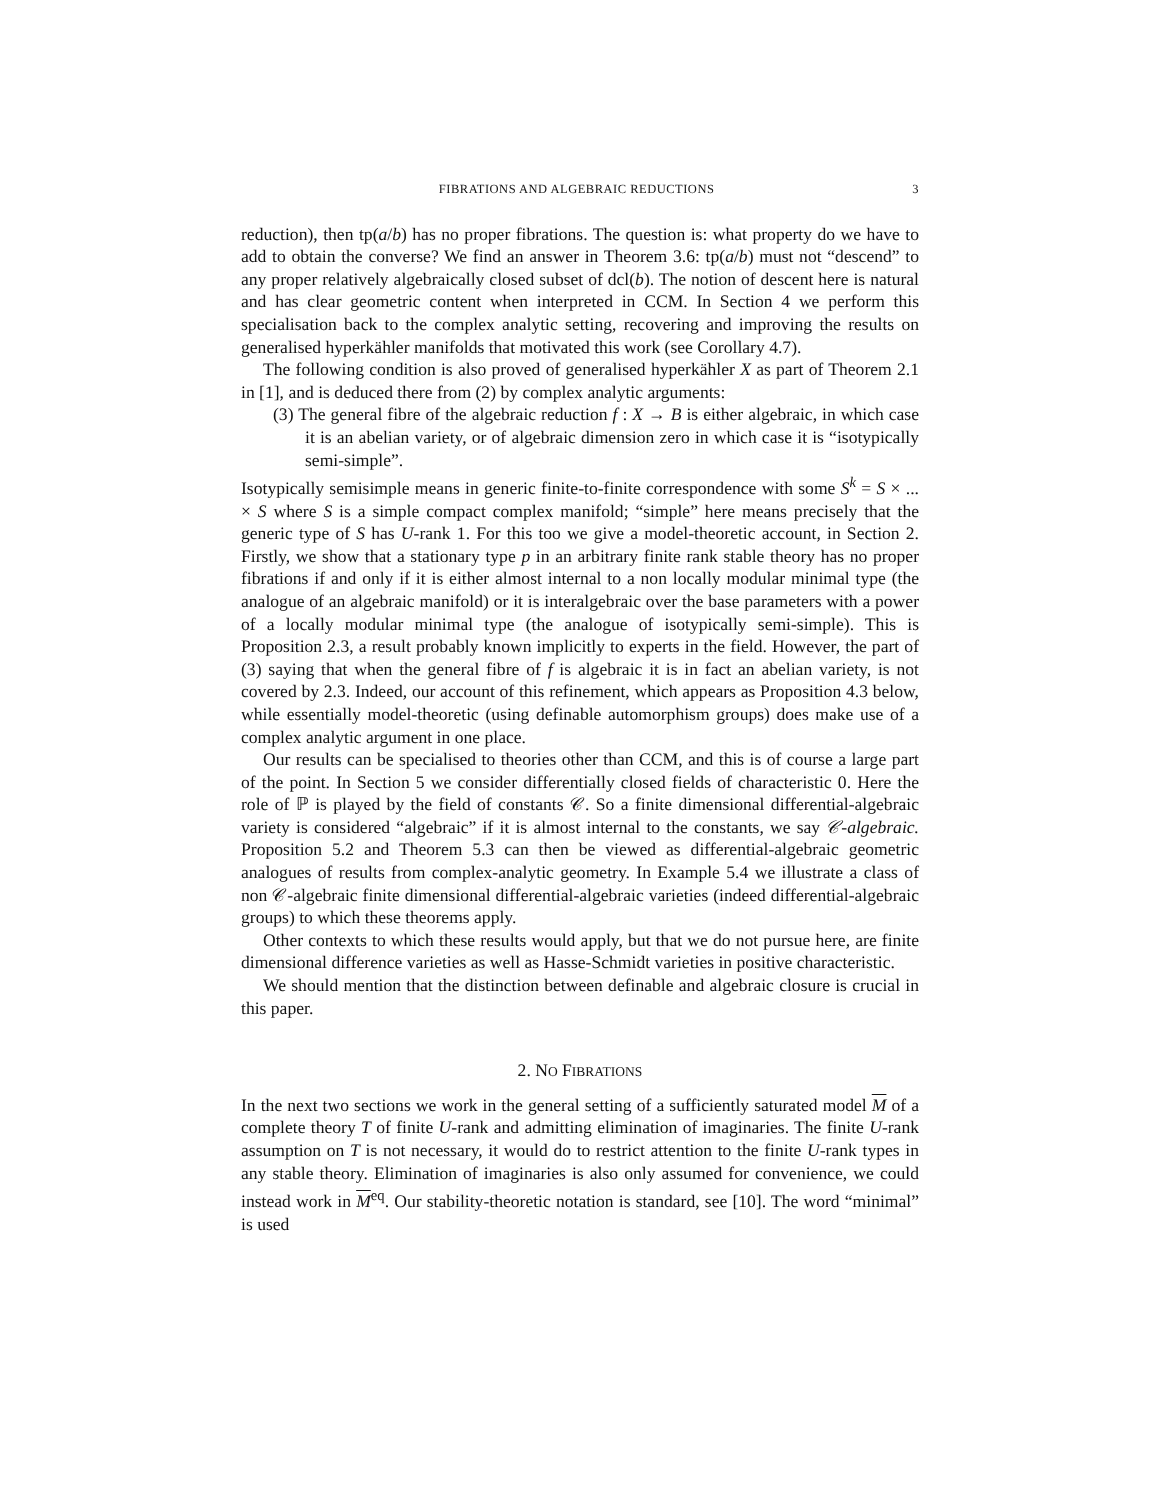FIBRATIONS AND ALGEBRAIC REDUCTIONS 3
reduction), then tp(a/b) has no proper fibrations. The question is: what property do we have to add to obtain the converse? We find an answer in Theorem 3.6: tp(a/b) must not “descend” to any proper relatively algebraically closed subset of dcl(b). The notion of descent here is natural and has clear geometric content when interpreted in CCM. In Section 4 we perform this specialisation back to the complex analytic setting, recovering and improving the results on generalised hyperkähler manifolds that motivated this work (see Corollary 4.7).
The following condition is also proved of generalised hyperkähler X as part of Theorem 2.1 in [1], and is deduced there from (2) by complex analytic arguments:
(3) The general fibre of the algebraic reduction f : X → B is either algebraic, in which case it is an abelian variety, or of algebraic dimension zero in which case it is “isotypically semi-simple”.
Isotypically semisimple means in generic finite-to-finite correspondence with some S<sup>k</sup> = S × ... × S where S is a simple compact complex manifold; “simple” here means precisely that the generic type of S has U-rank 1. For this too we give a model-theoretic account, in Section 2. Firstly, we show that a stationary type p in an arbitrary finite rank stable theory has no proper fibrations if and only if it is either almost internal to a non locally modular minimal type (the analogue of an algebraic manifold) or it is interalgebraic over the base parameters with a power of a locally modular minimal type (the analogue of isotypically semi-simple). This is Proposition 2.3, a result probably known implicitly to experts in the field. However, the part of (3) saying that when the general fibre of f is algebraic it is in fact an abelian variety, is not covered by 2.3. Indeed, our account of this refinement, which appears as Proposition 4.3 below, while essentially model-theoretic (using definable automorphism groups) does make use of a complex analytic argument in one place.
Our results can be specialised to theories other than CCM, and this is of course a large part of the point. In Section 5 we consider differentially closed fields of characteristic 0. Here the role of ℙ is played by the field of constants 𝒞. So a finite dimensional differential-algebraic variety is considered “algebraic” if it is almost internal to the constants, we say 𝒞-algebraic. Proposition 5.2 and Theorem 5.3 can then be viewed as differential-algebraic geometric analogues of results from complex-analytic geometry. In Example 5.4 we illustrate a class of non 𝒞-algebraic finite dimensional differential-algebraic varieties (indeed differential-algebraic groups) to which these theorems apply.
Other contexts to which these results would apply, but that we do not pursue here, are finite dimensional difference varieties as well as Hasse-Schmidt varieties in positive characteristic.
We should mention that the distinction between definable and algebraic closure is crucial in this paper.
2. NO FIBRATIONS
In the next two sections we work in the general setting of a sufficiently saturated model M of a complete theory T of finite U-rank and admitting elimination of imaginaries. The finite U-rank assumption on T is not necessary, it would do to restrict attention to the finite U-rank types in any stable theory. Elimination of imaginaries is also only assumed for convenience, we could instead work in M<sup>eq</sup>. Our stability-theoretic notation is standard, see [10]. The word “minimal” is used